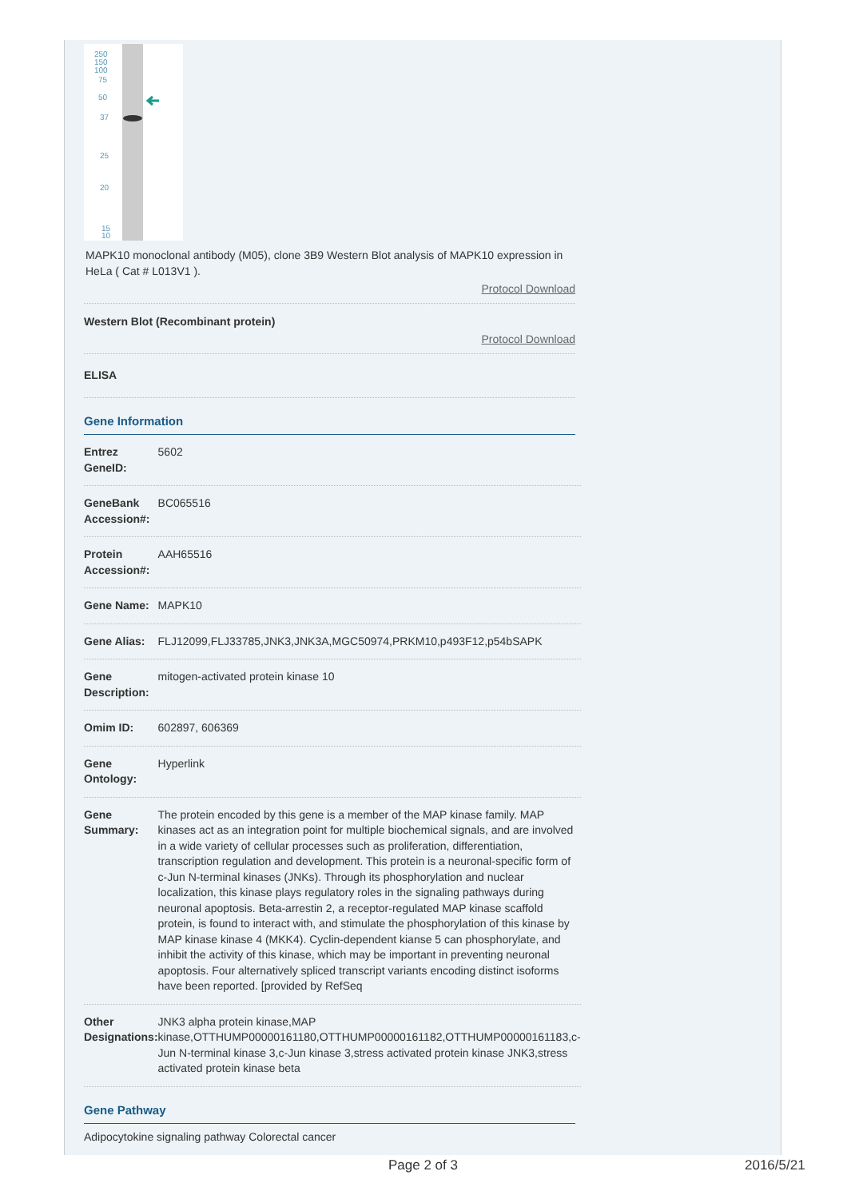250
150
100
75
50
37
25
20
15
10
MAPK10 monoclonal antibody (M05), clone 3B9 Western Blot analysis of MAPK10 expression in HeLa ( Cat # L013V1 ).
Protocol Download
Western Blot (Recombinant protein)
Protocol Download
ELISA
Gene Information
| Entrez GeneID: | 5602 |
| GeneBank Accession#: | BC065516 |
| Protein Accession#: | AAH65516 |
| Gene Name: | MAPK10 |
| Gene Alias: | FLJ12099,FLJ33785,JNK3,JNK3A,MGC50974,PRKM10,p493F12,p54bSAPK |
| Gene Description: | mitogen-activated protein kinase 10 |
| Omim ID: | 602897 , 606369 |
| Gene Ontology: | Hyperlink |
| Gene Summary: | The protein encoded by this gene is a member of the MAP kinase family. MAP kinases act as an integration point for multiple biochemical signals, and are involved in a wide variety of cellular processes such as proliferation, differentiation, transcription regulation and development. This protein is a neuronal-specific form of c-Jun N-terminal kinases (JNKs). Through its phosphorylation and nuclear localization, this kinase plays regulatory roles in the signaling pathways during neuronal apoptosis. Beta-arrestin 2, a receptor-regulated MAP kinase scaffold protein, is found to interact with, and stimulate the phosphorylation of this kinase by MAP kinase kinase 4 (MKK4). Cyclin-dependent kianse 5 can phosphorylate, and inhibit the activity of this kinase, which may be important in preventing neuronal apoptosis. Four alternatively spliced transcript variants encoding distinct isoforms have been reported. [provided by RefSeq |
| Other Designations: | JNK3 alpha protein kinase,MAP kinase,OTTHUMP00000161180,OTTHUMP00000161182,OTTHUMP00000161183,c-Jun N-terminal kinase 3,c-Jun kinase 3,stress activated protein kinase JNK3,stress activated protein kinase beta |
Gene Pathway
Adipocytokine signaling pathway Colorectal cancer
Page 2 of 3 2016/5/21